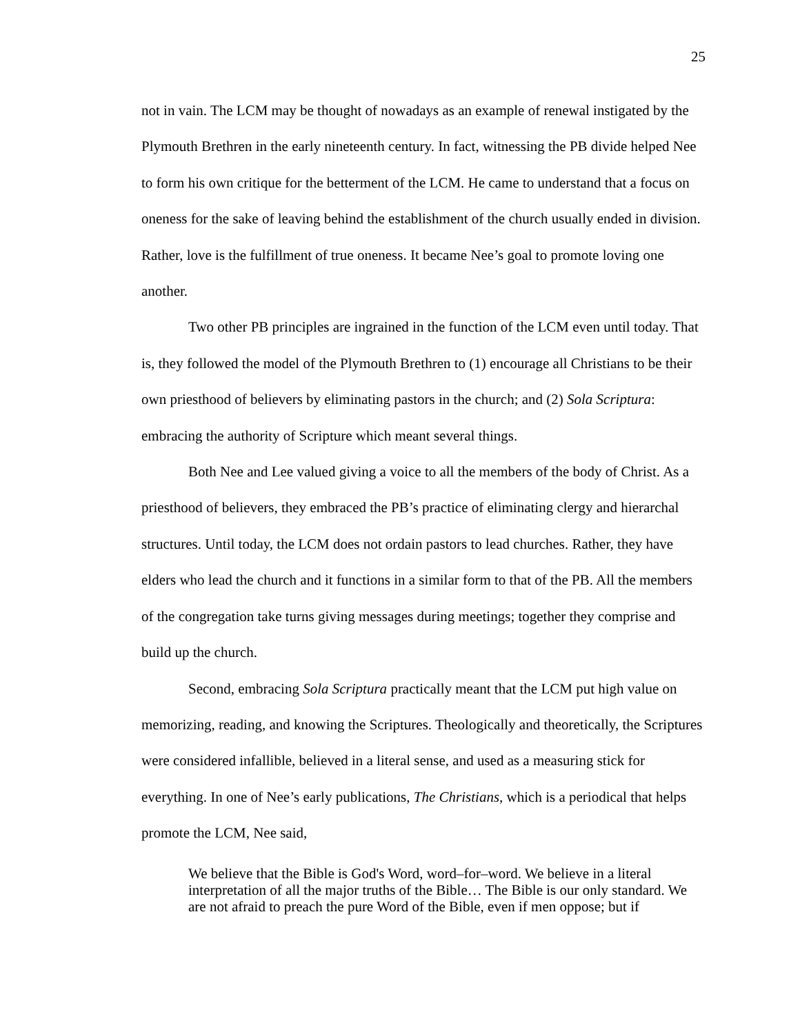25
not in vain. The LCM may be thought of nowadays as an example of renewal instigated by the Plymouth Brethren in the early nineteenth century. In fact, witnessing the PB divide helped Nee to form his own critique for the betterment of the LCM. He came to understand that a focus on oneness for the sake of leaving behind the establishment of the church usually ended in division. Rather, love is the fulfillment of true oneness. It became Nee’s goal to promote loving one another.
Two other PB principles are ingrained in the function of the LCM even until today. That is, they followed the model of the Plymouth Brethren to (1) encourage all Christians to be their own priesthood of believers by eliminating pastors in the church; and (2) Sola Scriptura: embracing the authority of Scripture which meant several things.
Both Nee and Lee valued giving a voice to all the members of the body of Christ. As a priesthood of believers, they embraced the PB’s practice of eliminating clergy and hierarchal structures. Until today, the LCM does not ordain pastors to lead churches. Rather, they have elders who lead the church and it functions in a similar form to that of the PB. All the members of the congregation take turns giving messages during meetings; together they comprise and build up the church.
Second, embracing Sola Scriptura practically meant that the LCM put high value on memorizing, reading, and knowing the Scriptures. Theologically and theoretically, the Scriptures were considered infallible, believed in a literal sense, and used as a measuring stick for everything. In one of Nee’s early publications, The Christians, which is a periodical that helps promote the LCM, Nee said,
We believe that the Bible is God's Word, word–for–word. We believe in a literal interpretation of all the major truths of the Bible… The Bible is our only standard. We are not afraid to preach the pure Word of the Bible, even if men oppose; but if